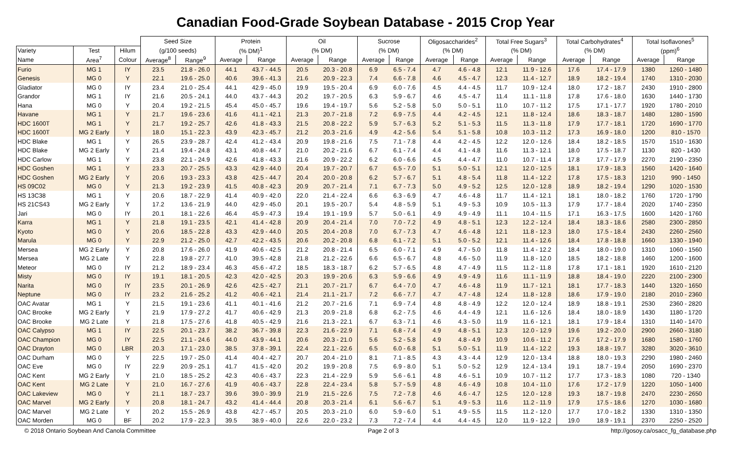Canadian Food-Grade Soybean Database - 2015 Crop Year
| | | | Seed Size | | Protein | | Oil | | Sucrose | | Oligosaccharides<sup>2</sup> | | Total Free Sugars<sup>3</sup> | | Total Carbohydrates<sup>4</sup> | | Total Isoflavones<sup>5</sup> | |
| --- | --- | --- | --- | --- | --- | --- | --- | --- | --- | --- | --- | --- | --- | --- | --- | --- | --- | --- |
| Variety | Test | Hilum | (g/100 seeds) | | (% DM)<sup>1</sup> | | (% DM) | | (% DM) | | (% DM) | | (% DM) | | (% DM) | | (ppm)<sup>6</sup> | |
| Name | Area<sup>7</sup> | Colour | Average<sup>8</sup> | Range<sup>9</sup> | Average | Range | Average | Range | Average | Range | Average | Range | Average | Range | Average | Range | Average | Range |
| Furio | MG 1 | IY | 23.5 | 21.8 - 26.0 | 44.1 | 43.7 - 44.5 | 20.5 | 20.3 - 20.8 | 6.9 | 6.5 - 7.4 | 4.7 | 4.6 - 4.8 | 12.1 | 11.9 - 12.6 | 17.6 | 17.4 - 17.9 | 1380 | 1260 - 1480 |
| Genesis | MG 0 | Y | 22.1 | 19.6 - 25.0 | 40.6 | 39.6 - 41.3 | 21.6 | 20.9 - 22.3 | 7.4 | 6.6 - 7.8 | 4.6 | 4.5 - 4.7 | 12.3 | 11.4 - 12.7 | 18.9 | 18.2 - 19.4 | 1740 | 1310 - 2030 |
| Gladiator | MG 0 | IY | 23.4 | 21.0 - 25.4 | 44.1 | 42.9 - 45.0 | 19.9 | 19.5 - 20.4 | 6.9 | 6.0 - 7.6 | 4.5 | 4.4 - 4.5 | 11.7 | 10.9 - 12.4 | 18.0 | 17.2 - 18.7 | 2430 | 1910 - 2800 |
| Grandor | MG 1 | IY | 21.6 | 20.5 - 24.1 | 44.0 | 43.7 - 44.3 | 20.2 | 19.7 - 20.5 | 6.3 | 5.9 - 6.7 | 4.6 | 4.5 - 4.7 | 11.4 | 11.1 - 11.8 | 17.8 | 17.6 - 18.0 | 1630 | 1440 - 1730 |
| Hana | MG 0 | Y | 20.4 | 19.2 - 21.5 | 45.4 | 45.0 - 45.7 | 19.6 | 19.4 - 19.7 | 5.6 | 5.2 - 5.8 | 5.0 | 5.0 - 5.1 | 11.0 | 10.7 - 11.2 | 17.5 | 17.1 - 17.7 | 1920 | 1780 - 2010 |
| Havane | MG 1 | Y | 21.7 | 19.6 - 23.6 | 41.6 | 41.1 - 42.1 | 21.3 | 20.7 - 21.8 | 7.2 | 6.9 - 7.5 | 4.4 | 4.2 - 4.5 | 12.1 | 11.8 - 12.4 | 18.6 | 18.3 - 18.7 | 1480 | 1280 - 1590 |
| HDC 1600T | MG 1 | Y | 21.7 | 19.2 - 25.7 | 42.6 | 41.8 - 43.3 | 21.5 | 20.8 - 22.2 | 5.9 | 5.7 - 6.3 | 5.2 | 5.1 - 5.3 | 11.5 | 11.3 - 11.8 | 17.9 | 17.7 - 18.1 | 1720 | 1690 - 1770 |
| HDC 1600T | MG 2 Early | Y | 18.0 | 15.1 - 22.3 | 43.9 | 42.3 - 45.7 | 21.2 | 20.3 - 21.6 | 4.9 | 4.2 - 5.6 | 5.4 | 5.1 - 5.8 | 10.8 | 10.3 - 11.2 | 17.3 | 16.9 - 18.0 | 1200 | 810 - 1570 |
| HDC Blake | MG 1 | Y | 26.5 | 23.9 - 28.7 | 42.4 | 41.2 - 43.4 | 20.9 | 19.8 - 21.6 | 7.5 | 7.1 - 7.8 | 4.4 | 4.2 - 4.5 | 12.2 | 12.0 - 12.6 | 18.4 | 18.2 - 18.5 | 1570 | 1510 - 1630 |
| HDC Blake | MG 2 Early | Y | 21.4 | 19.4 - 24.8 | 43.1 | 40.8 - 44.7 | 21.0 | 20.2 - 21.6 | 6.7 | 6.1 - 7.4 | 4.4 | 4.1 - 4.8 | 11.6 | 11.3 - 12.1 | 18.0 | 17.5 - 18.7 | 1130 | 820 - 1430 |
| HDC Carlow | MG 1 | Y | 23.8 | 22.1 - 24.9 | 42.6 | 41.8 - 43.3 | 21.6 | 20.9 - 22.2 | 6.2 | 6.0 - 6.6 | 4.5 | 4.4 - 4.7 | 11.0 | 10.7 - 11.4 | 17.8 | 17.7 - 17.9 | 2270 | 2190 - 2350 |
| HDC Goshen | MG 1 | Y | 23.3 | 20.7 - 25.5 | 43.3 | 42.9 - 44.0 | 20.4 | 19.7 - 20.7 | 6.7 | 6.5 - 7.0 | 5.1 | 5.0 - 5.1 | 12.1 | 12.0 - 12.5 | 18.1 | 17.9 - 18.3 | 1560 | 1420 - 1640 |
| HDC Goshen | MG 2 Early | Y | 20.6 | 19.3 - 23.3 | 43.8 | 42.5 - 44.7 | 20.4 | 20.0 - 20.8 | 6.2 | 5.7 - 6.7 | 5.1 | 4.8 - 5.4 | 11.8 | 11.4 - 12.2 | 17.8 | 17.5 - 18.3 | 1210 | 990 - 1450 |
| HS 09C02 | MG 0 | Y | 21.3 | 19.2 - 23.9 | 41.5 | 40.8 - 42.3 | 20.9 | 20.7 - 21.4 | 7.1 | 6.7 - 7.3 | 5.0 | 4.9 - 5.2 | 12.5 | 12.0 - 12.8 | 18.9 | 18.2 - 19.4 | 1290 | 1020 - 1530 |
| HS 13C38 | MG 1 | Y | 20.6 | 18.7 - 22.9 | 41.4 | 40.9 - 42.0 | 22.0 | 21.4 - 22.4 | 6.6 | 6.3 - 6.9 | 4.7 | 4.6 - 4.8 | 11.7 | 11.4 - 12.1 | 18.1 | 18.0 - 18.2 | 1760 | 1720 - 1790 |
| HS 21CS43 | MG 2 Early | Y | 17.2 | 13.6 - 21.9 | 44.0 | 42.9 - 45.0 | 20.1 | 19.5 - 20.7 | 5.4 | 4.8 - 5.9 | 5.1 | 4.9 - 5.3 | 10.9 | 10.5 - 11.3 | 17.9 | 17.7 - 18.4 | 2020 | 1740 - 2350 |
| Jari | MG 0 | IY | 20.1 | 18.1 - 22.6 | 46.4 | 45.9 - 47.3 | 19.4 | 19.1 - 19.9 | 5.7 | 5.0 - 6.1 | 4.9 | 4.9 - 4.9 | 11.1 | 10.4 - 11.5 | 17.1 | 16.3 - 17.5 | 1600 | 1420 - 1760 |
| Karra | MG 1 | Y | 21.8 | 19.1 - 23.5 | 42.1 | 41.4 - 42.8 | 20.9 | 20.4 - 21.4 | 7.0 | 7.0 - 7.2 | 4.9 | 4.8 - 5.1 | 12.3 | 12.2 - 12.4 | 18.4 | 18.3 - 18.6 | 2580 | 2300 - 2850 |
| Kyoto | MG 0 | Y | 20.6 | 18.5 - 22.8 | 43.3 | 42.9 - 44.0 | 20.5 | 20.4 - 20.8 | 7.0 | 6.7 - 7.3 | 4.7 | 4.6 - 4.8 | 12.1 | 11.8 - 12.3 | 18.0 | 17.5 - 18.4 | 2430 | 2260 - 2560 |
| Marula | MG 0 | Y | 22.9 | 21.2 - 25.0 | 42.7 | 42.2 - 43.5 | 20.6 | 20.2 - 20.8 | 6.8 | 6.1 - 7.2 | 5.1 | 5.0 - 5.2 | 12.1 | 11.4 - 12.6 | 18.4 | 17.8 - 18.8 | 1660 | 1330 - 1940 |
| Mersea | MG 2 Early | Y | 20.8 | 17.6 - 26.0 | 41.9 | 40.6 - 42.5 | 21.2 | 20.8 - 21.4 | 6.5 | 6.0 - 7.1 | 4.9 | 4.7 - 5.0 | 11.8 | 11.4 - 12.2 | 18.4 | 18.0 - 19.0 | 1310 | 1060 - 1560 |
| Mersea | MG 2 Late | Y | 22.8 | 19.8 - 27.7 | 41.0 | 39.5 - 42.8 | 21.8 | 21.2 - 22.6 | 6.6 | 6.5 - 6.7 | 4.8 | 4.6 - 5.0 | 11.9 | 11.8 - 12.0 | 18.5 | 18.2 - 18.8 | 1460 | 1200 - 1600 |
| Meteor | MG 0 | IY | 21.2 | 18.9 - 23.4 | 46.3 | 45.6 - 47.2 | 18.5 | 18.3 - 18.7 | 6.2 | 5.7 - 6.5 | 4.8 | 4.7 - 4.9 | 11.5 | 11.2 - 11.8 | 17.8 | 17.1 - 18.1 | 1920 | 1610 - 2120 |
| Misty | MG 0 | IY | 19.1 | 18.1 - 20.5 | 42.3 | 42.0 - 42.5 | 20.3 | 19.9 - 20.6 | 6.3 | 5.9 - 6.6 | 4.9 | 4.9 - 4.9 | 11.6 | 11.1 - 11.9 | 18.8 | 18.4 - 19.0 | 2220 | 2100 - 2300 |
| Narita | MG 0 | IY | 23.5 | 20.1 - 26.9 | 42.6 | 42.5 - 42.7 | 21.1 | 20.7 - 21.7 | 6.7 | 6.4 - 7.0 | 4.7 | 4.6 - 4.8 | 11.9 | 11.7 - 12.1 | 18.1 | 17.7 - 18.3 | 1440 | 1320 - 1650 |
| Neptune | MG 0 | IY | 23.2 | 21.6 - 25.2 | 41.2 | 40.6 - 42.1 | 21.4 | 21.1 - 21.7 | 7.2 | 6.6 - 7.7 | 4.7 | 4.7 - 4.8 | 12.4 | 11.8 - 12.8 | 18.6 | 17.9 - 19.0 | 2180 | 2010 - 2360 |
| OAC Avatar | MG 1 | Y | 21.5 | 19.1 - 23.6 | 41.1 | 40.1 - 41.6 | 21.2 | 20.7 - 21.6 | 7.1 | 6.9 - 7.4 | 4.8 | 4.8 - 4.9 | 12.2 | 12.0 - 12.4 | 18.9 | 18.8 - 19.1 | 2530 | 2360 - 2820 |
| OAC Brooke | MG 2 Early | Y | 21.9 | 17.9 - 27.2 | 41.7 | 40.6 - 42.9 | 21.3 | 20.9 - 21.8 | 6.8 | 6.2 - 7.5 | 4.6 | 4.4 - 4.9 | 12.1 | 11.6 - 12.6 | 18.4 | 18.0 - 18.9 | 1430 | 1180 - 1720 |
| OAC Brooke | MG 2 Late | Y | 21.8 | 17.5 - 27.6 | 41.8 | 40.5 - 42.9 | 21.6 | 21.3 - 22.1 | 6.7 | 6.3 - 7.1 | 4.6 | 4.3 - 5.0 | 11.9 | 11.6 - 12.1 | 18.1 | 17.9 - 18.4 | 1310 | 1140 - 1470 |
| OAC Calypso | MG 1 | IY | 22.5 | 20.1 - 23.7 | 38.2 | 36.7 - 39.8 | 22.3 | 21.6 - 22.9 | 7.1 | 6.8 - 7.4 | 4.9 | 4.8 - 5.1 | 12.3 | 12.0 - 12.9 | 19.6 | 19.2 - 20.0 | 2900 | 2660 - 3180 |
| OAC Champion | MG 0 | IY | 22.5 | 21.1 - 24.6 | 44.0 | 43.9 - 44.1 | 20.6 | 20.3 - 21.0 | 5.6 | 5.2 - 5.8 | 4.9 | 4.8 - 4.9 | 10.9 | 10.6 - 11.2 | 17.6 | 17.2 - 17.9 | 1680 | 1580 - 1760 |
| OAC Drayton | MG 0 | LBR | 20.3 | 17.1 - 23.0 | 38.5 | 37.8 - 39.1 | 22.4 | 22.1 - 22.6 | 6.5 | 6.0 - 6.8 | 5.1 | 5.0 - 5.1 | 11.9 | 11.4 - 12.2 | 19.3 | 18.8 - 19.7 | 3280 | 3020 - 3610 |
| OAC Durham | MG 0 | Y | 22.5 | 19.7 - 25.0 | 41.4 | 40.4 - 42.7 | 20.7 | 20.4 - 21.0 | 8.1 | 7.1 - 8.5 | 4.3 | 4.3 - 4.4 | 12.9 | 12.0 - 13.4 | 18.8 | 18.0 - 19.3 | 2290 | 1980 - 2460 |
| OAC Eve | MG 0 | IY | 22.9 | 20.9 - 25.1 | 41.7 | 41.5 - 42.0 | 20.2 | 19.9 - 20.8 | 7.5 | 6.9 - 8.0 | 5.1 | 5.0 - 5.2 | 12.9 | 12.4 - 13.4 | 19.1 | 18.7 - 19.4 | 2050 | 1690 - 2370 |
| OAC Kent | MG 2 Early | Y | 21.0 | 18.5 - 25.2 | 42.3 | 40.6 - 43.7 | 22.3 | 21.4 - 22.9 | 5.9 | 5.6 - 6.1 | 4.8 | 4.6 - 5.1 | 10.9 | 10.7 - 11.2 | 17.7 | 17.3 - 18.3 | 1080 | 720 - 1340 |
| OAC Kent | MG 2 Late | Y | 21.0 | 16.7 - 27.6 | 41.9 | 40.6 - 43.7 | 22.8 | 22.4 - 23.4 | 5.8 | 5.7 - 5.9 | 4.8 | 4.6 - 4.9 | 10.8 | 10.4 - 11.0 | 17.6 | 17.2 - 17.9 | 1220 | 1050 - 1400 |
| OAC Lakeview | MG 0 | Y | 21.1 | 18.7 - 23.7 | 39.6 | 39.0 - 39.9 | 21.9 | 21.5 - 22.6 | 7.5 | 7.2 - 7.8 | 4.6 | 4.6 - 4.7 | 12.5 | 12.0 - 12.8 | 19.3 | 18.7 - 19.8 | 2470 | 2230 - 2650 |
| OAC Marvel | MG 2 Early | Y | 20.8 | 18.1 - 24.7 | 43.2 | 41.4 - 44.4 | 20.8 | 20.3 - 21.4 | 6.1 | 5.6 - 6.7 | 5.1 | 4.9 - 5.3 | 11.6 | 11.2 - 11.9 | 17.9 | 17.5 - 18.6 | 1270 | 1030 - 1680 |
| OAC Marvel | MG 2 Late | Y | 20.2 | 15.5 - 26.9 | 43.8 | 42.7 - 45.7 | 20.5 | 20.3 - 21.0 | 6.0 | 5.9 - 6.0 | 5.1 | 4.9 - 5.5 | 11.5 | 11.2 - 12.0 | 17.7 | 17.0 - 18.2 | 1330 | 1310 - 1350 |
| OAC Morden | MG 0 | BF | 20.2 | 17.9 - 22.3 | 39.5 | 38.9 - 40.0 | 22.6 | 22.0 - 23.2 | 7.3 | 7.2 - 7.4 | 4.4 | 4.4 - 4.5 | 12.0 | 11.9 - 12.2 | 19.0 | 18.9 - 19.1 | 2370 | 2250 - 2520 |
© 2018 Ontario Soybean And Canola Committee Page 2 of 3 http://gosoy.ca/osacc_fg_database.php